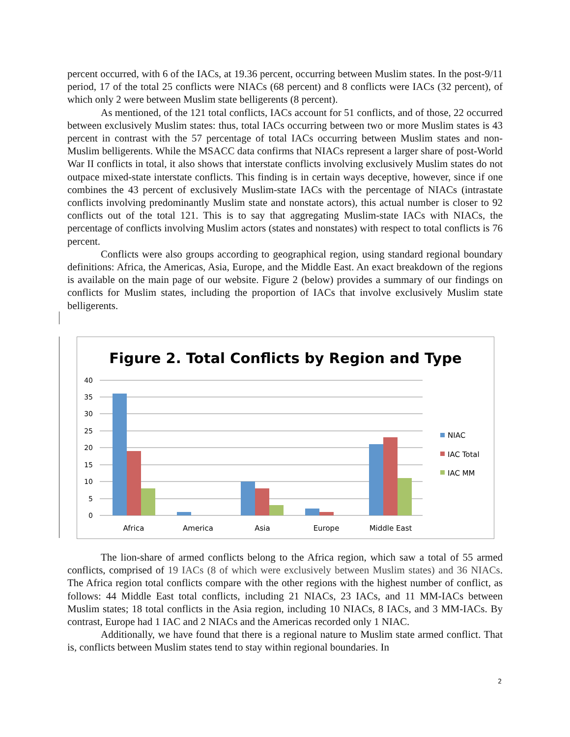percent occurred, with 6 of the IACs, at 19.36 percent, occurring between Muslim states. In the post-9/11 period, 17 of the total 25 conflicts were NIACs (68 percent) and 8 conflicts were IACs (32 percent), of which only 2 were between Muslim state belligerents (8 percent).
As mentioned, of the 121 total conflicts, IACs account for 51 conflicts, and of those, 22 occurred between exclusively Muslim states: thus, total IACs occurring between two or more Muslim states is 43 percent in contrast with the 57 percentage of total IACs occurring between Muslim states and non-Muslim belligerents. While the MSACC data confirms that NIACs represent a larger share of post-World War II conflicts in total, it also shows that interstate conflicts involving exclusively Muslim states do not outpace mixed-state interstate conflicts. This finding is in certain ways deceptive, however, since if one combines the 43 percent of exclusively Muslim-state IACs with the percentage of NIACs (intrastate conflicts involving predominantly Muslim state and nonstate actors), this actual number is closer to 92 conflicts out of the total 121. This is to say that aggregating Muslim-state IACs with NIACs, the percentage of conflicts involving Muslim actors (states and nonstates) with respect to total conflicts is 76 percent.
Conflicts were also groups according to geographical region, using standard regional boundary definitions: Africa, the Americas, Asia, Europe, and the Middle East. An exact breakdown of the regions is available on the main page of our website. Figure 2 (below) provides a summary of our findings on conflicts for Muslim states, including the proportion of IACs that involve exclusively Muslim state belligerents.
Figure 2. Total Conflicts by Region and Type
40
35
30
25
20
15
10
5
0
Africa
America
Asia
Europe
Middle East
NIAC
IAC Total
IAC MM
The lion-share of armed conflicts belong to the Africa region, which saw a total of 55 armed conflicts, comprised of 19 IACs (8 of which were exclusively between Muslim states) and 36 NIACs. The Africa region total conflicts compare with the other regions with the highest number of conflict, as follows: 44 Middle East total conflicts, including 21 NIACs, 23 IACs, and 11 MM-IACs between Muslim states; 18 total conflicts in the Asia region, including 10 NIACs, 8 IACs, and 3 MM-IACs. By contrast, Europe had 1 IAC and 2 NIACs and the Americas recorded only 1 NIAC.
Additionally, we have found that there is a regional nature to Muslim state armed conflict. That is, conflicts between Muslim states tend to stay within regional boundaries. In
2